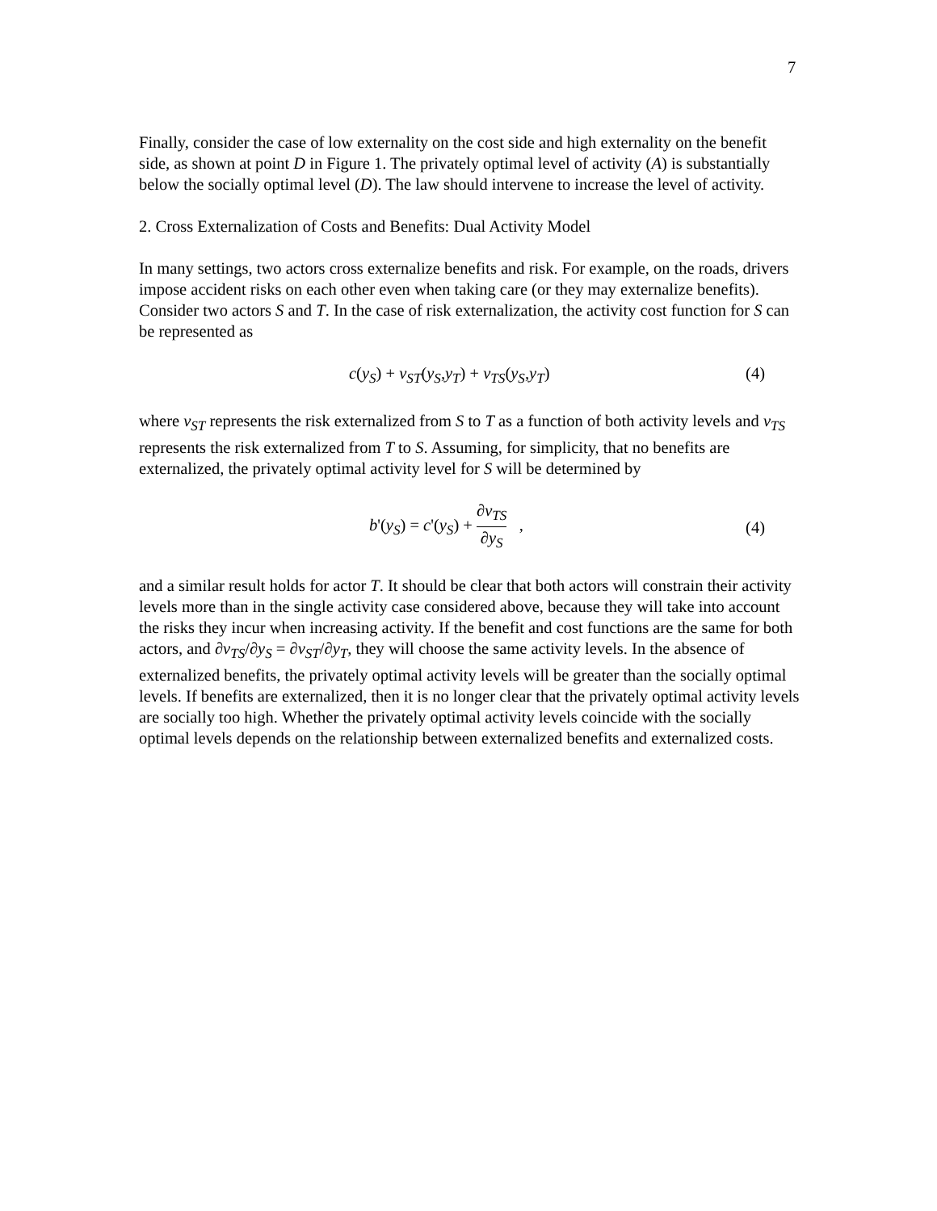7
Finally, consider the case of low externality on the cost side and high externality on the benefit side, as shown at point D in Figure 1. The privately optimal level of activity (A) is substantially below the socially optimal level (D). The law should intervene to increase the level of activity.
2. Cross Externalization of Costs and Benefits: Dual Activity Model
In many settings, two actors cross externalize benefits and risk. For example, on the roads, drivers impose accident risks on each other even when taking care (or they may externalize benefits). Consider two actors S and T. In the case of risk externalization, the activity cost function for S can be represented as
c(y<sub>S</sub>) + v<sub>ST</sub>(y<sub>S</sub>,y<sub>T</sub>) + v<sub>TS</sub>(y<sub>S</sub>,y<sub>T</sub>) (4)
where v<sub>ST</sub> represents the risk externalized from S to T as a function of both activity levels and v<sub>TS</sub> represents the risk externalized from T to S. Assuming, for simplicity, that no benefits are externalized, the privately optimal activity level for S will be determined by
b'(y<sub>S</sub>) = c'(y<sub>S</sub>) + ∂v<sub>TS</sub> ∂y<sub>S</sub> , (4)
and a similar result holds for actor T. It should be clear that both actors will constrain their activity levels more than in the single activity case considered above, because they will take into account the risks they incur when increasing activity. If the benefit and cost functions are the same for both actors, and ∂v<sub>TS</sub>/∂y<sub>S</sub> = ∂v<sub>ST</sub>/∂y<sub>T</sub>, they will choose the same activity levels. In the absence of externalized benefits, the privately optimal activity levels will be greater than the socially optimal levels. If benefits are externalized, then it is no longer clear that the privately optimal activity levels are socially too high. Whether the privately optimal activity levels coincide with the socially optimal levels depends on the relationship between externalized benefits and externalized costs.